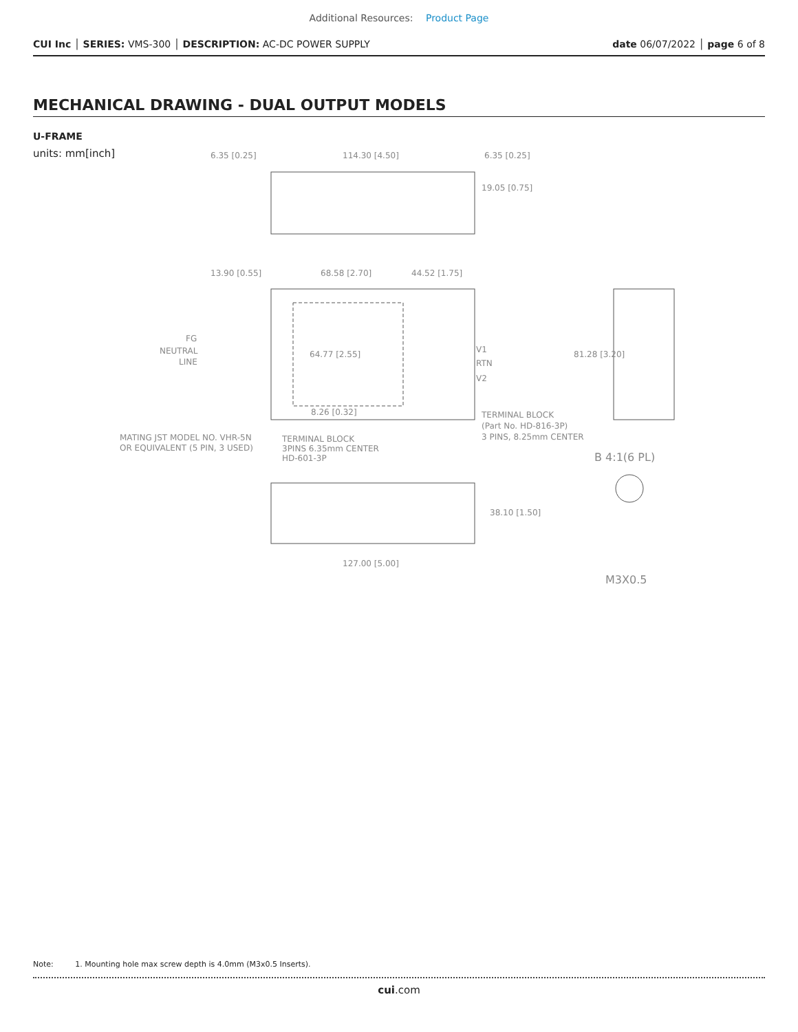Additional Resources: Product Page
CUI Inc │ SERIES: VMS-300 │ DESCRIPTION: AC-DC POWER SUPPLY
date 06/07/2022 │ page 6 of 8
MECHANICAL DRAWING - DUAL OUTPUT MODELS
U-FRAME
units: mm[inch]
6.35 [0.25]
114.30 [4.50]
6.35 [0.25]
19.05 [0.75]
13.90 [0.55]
68.58 [2.70]
44.52 [1.75]
64.77 [2.55]
81.28 [3.20]
8.26 [0.32]
FG
NEUTRAL
LINE
V1
RTN
V2
TERMINAL BLOCK
(Part No. HD-816-3P)
3 PINS, 8.25mm CENTER
MATING JST MODEL NO. VHR-5N
OR EQUIVALENT (5 PIN, 3 USED)
TERMINAL BLOCK
3PINS 6.35mm CENTER
HD-601-3P
B 4:1(6 PL)
38.10 [1.50]
127.00 [5.00]
M3X0.5
Note: 1. Mounting hole max screw depth is 4.0mm (M3x0.5 Inserts).
cui.com